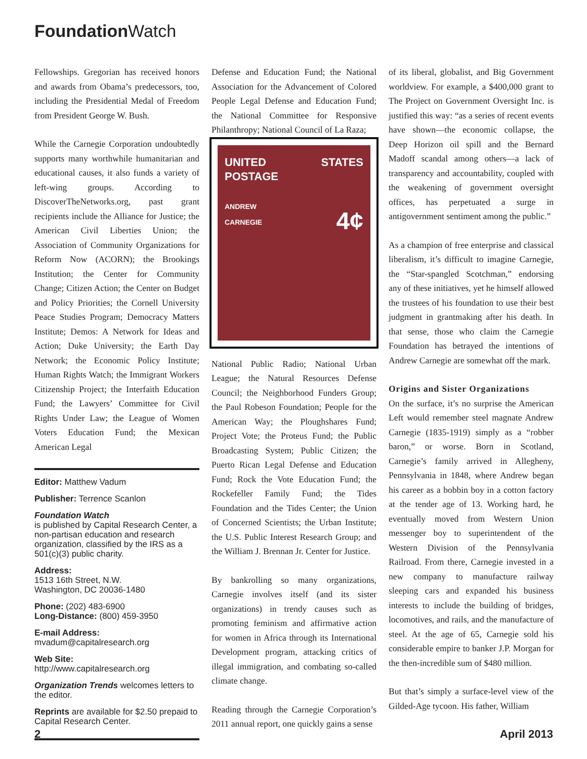Foundation Watch
Fellowships. Gregorian has received honors and awards from Obama’s predecessors, too, including the Presidential Medal of Freedom from President George W. Bush.
While the Carnegie Corporation undoubtedly supports many worthwhile humanitarian and educational causes, it also funds a variety of left-wing groups. According to DiscoverTheNetworks.org, past grant recipients include the Alliance for Justice; the American Civil Liberties Union; the Association of Community Organizations for Reform Now (ACORN); the Brookings Institution; the Center for Community Change; Citizen Action; the Center on Budget and Policy Priorities; the Cornell University Peace Studies Program; Democracy Matters Institute; Demos: A Network for Ideas and Action; Duke University; the Earth Day Network; the Economic Policy Institute; Human Rights Watch; the Immigrant Workers Citizenship Project; the Interfaith Education Fund; the Lawyers’ Committee for Civil Rights Under Law; the League of Women Voters Education Fund; the Mexican American Legal
Editor: Matthew Vadum
Publisher: Terrence Scanlon
Foundation Watch
is published by Capital Research Center, a non-partisan education and research organization, classified by the IRS as a 501(c)(3) public charity.
Address:
1513 16th Street, N.W.
Washington, DC 20036-1480
Phone: (202) 483-6900
Long-Distance: (800) 459-3950
E-mail Address:
mvadum@capitalresearch.org
Web Site:
http://www.capitalresearch.org
Organization Trends welcomes letters to the editor.
Reprints are available for $2.50 prepaid to Capital Research Center.
Defense and Education Fund; the National Association for the Advancement of Colored People Legal Defense and Education Fund; the National Committee for Responsive Philanthropy; National Council of La Raza;
UNITED STATES POSTAGE
ANDREW
CARNEGIE 4¢
National Public Radio; National Urban League; the Natural Resources Defense Council; the Neighborhood Funders Group; the Paul Robeson Foundation; People for the American Way; the Ploughshares Fund; Project Vote; the Proteus Fund; the Public Broadcasting System; Public Citizen; the Puerto Rican Legal Defense and Education Fund; Rock the Vote Education Fund; the Rockefeller Family Fund; the Tides Foundation and the Tides Center; the Union of Concerned Scientists; the Urban Institute; the U.S. Public Interest Research Group; and the William J. Brennan Jr. Center for Justice.
By bankrolling so many organizations, Carnegie involves itself (and its sister organizations) in trendy causes such as promoting feminism and affirmative action for women in Africa through its International Development program, attacking critics of illegal immigration, and combating so-called climate change.
Reading through the Carnegie Corporation’s 2011 annual report, one quickly gains a sense
of its liberal, globalist, and Big Government worldview. For example, a $400,000 grant to The Project on Government Oversight Inc. is justified this way: “as a series of recent events have shown—the economic collapse, the Deep Horizon oil spill and the Bernard Madoff scandal among others—a lack of transparency and accountability, coupled with the weakening of government oversight offices, has perpetuated a surge in antigovernment sentiment among the public.”
As a champion of free enterprise and classical liberalism, it’s difficult to imagine Carnegie, the “Star-spangled Scotchman,” endorsing any of these initiatives, yet he himself allowed the trustees of his foundation to use their best judgment in grantmaking after his death. In that sense, those who claim the Carnegie Foundation has betrayed the intentions of Andrew Carnegie are somewhat off the mark.
Origins and Sister Organizations
On the surface, it’s no surprise the American Left would remember steel magnate Andrew Carnegie (1835-1919) simply as a “robber baron,” or worse. Born in Scotland, Carnegie’s family arrived in Allegheny, Pennsylvania in 1848, where Andrew began his career as a bobbin boy in a cotton factory at the tender age of 13. Working hard, he eventually moved from Western Union messenger boy to superintendent of the Western Division of the Pennsylvania Railroad. From there, Carnegie invested in a new company to manufacture railway sleeping cars and expanded his business interests to include the building of bridges, locomotives, and rails, and the manufacture of steel. At the age of 65, Carnegie sold his considerable empire to banker J.P. Morgan for the then-incredible sum of $480 million.
But that’s simply a surface-level view of the Gilded-Age tycoon. His father, William
2 April 2013